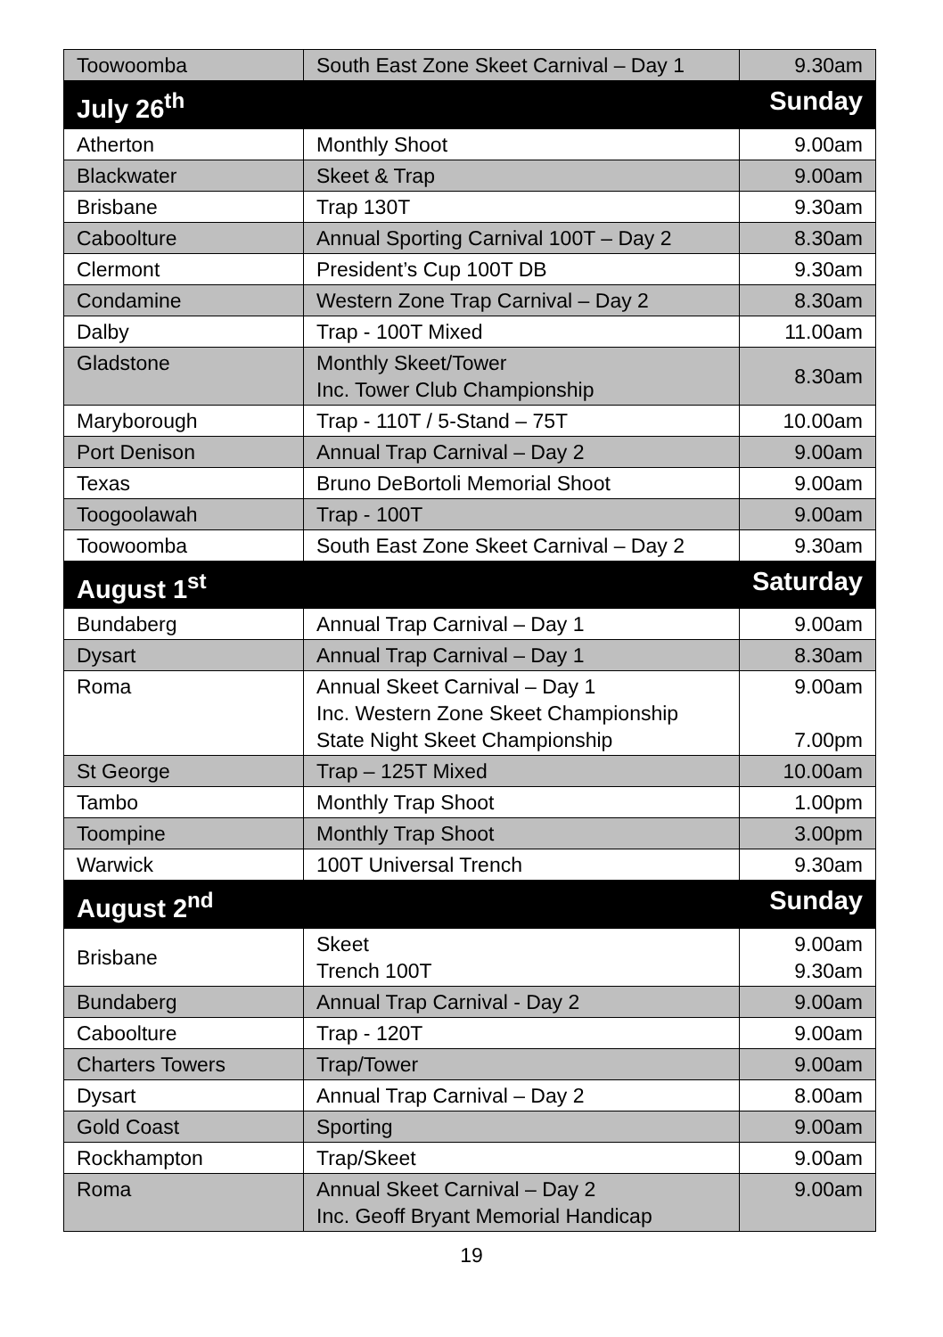| Toowoomba | South East Zone Skeet Carnival – Day 1 | 9.30am |
| July 26<sup>th</sup> | | Sunday |
| Atherton | Monthly Shoot | 9.00am |
| Blackwater | Skeet & Trap | 9.00am |
| Brisbane | Trap 130T | 9.30am |
| Caboolture | Annual Sporting Carnival 100T – Day 2 | 8.30am |
| Clermont | President’s Cup 100T DB | 9.30am |
| Condamine | Western Zone Trap Carnival – Day 2 | 8.30am |
| Dalby | Trap - 100T Mixed | 11.00am |
| Gladstone | Monthly Skeet/Tower Inc. Tower Club Championship | 8.30am |
| Maryborough | Trap - 110T / 5-Stand – 75T | 10.00am |
| Port Denison | Annual Trap Carnival – Day 2 | 9.00am |
| Texas | Bruno DeBortoli Memorial Shoot | 9.00am |
| Toogoolawah | Trap - 100T | 9.00am |
| Toowoomba | South East Zone Skeet Carnival – Day 2 | 9.30am |
| August 1<sup>st</sup> | | Saturday |
| Bundaberg | Annual Trap Carnival – Day 1 | 9.00am |
| Dysart | Annual Trap Carnival – Day 1 | 8.30am |
| Roma | Annual Skeet Carnival – Day 1 Inc. Western Zone Skeet Championship State Night Skeet Championship | 9.00am 7.00pm |
| St George | Trap – 125T Mixed | 10.00am |
| Tambo | Monthly Trap Shoot | 1.00pm |
| Toompine | Monthly Trap Shoot | 3.00pm |
| Warwick | 100T Universal Trench | 9.30am |
| August 2<sup>nd</sup> | | Sunday |
| Brisbane | Skeet Trench 100T | 9.00am 9.30am |
| Bundaberg | Annual Trap Carnival - Day 2 | 9.00am |
| Caboolture | Trap - 120T | 9.00am |
| Charters Towers | Trap/Tower | 9.00am |
| Dysart | Annual Trap Carnival – Day 2 | 8.00am |
| Gold Coast | Sporting | 9.00am |
| Rockhampton | Trap/Skeet | 9.00am |
| Roma | Annual Skeet Carnival – Day 2 Inc. Geoff Bryant Memorial Handicap | 9.00am |
19